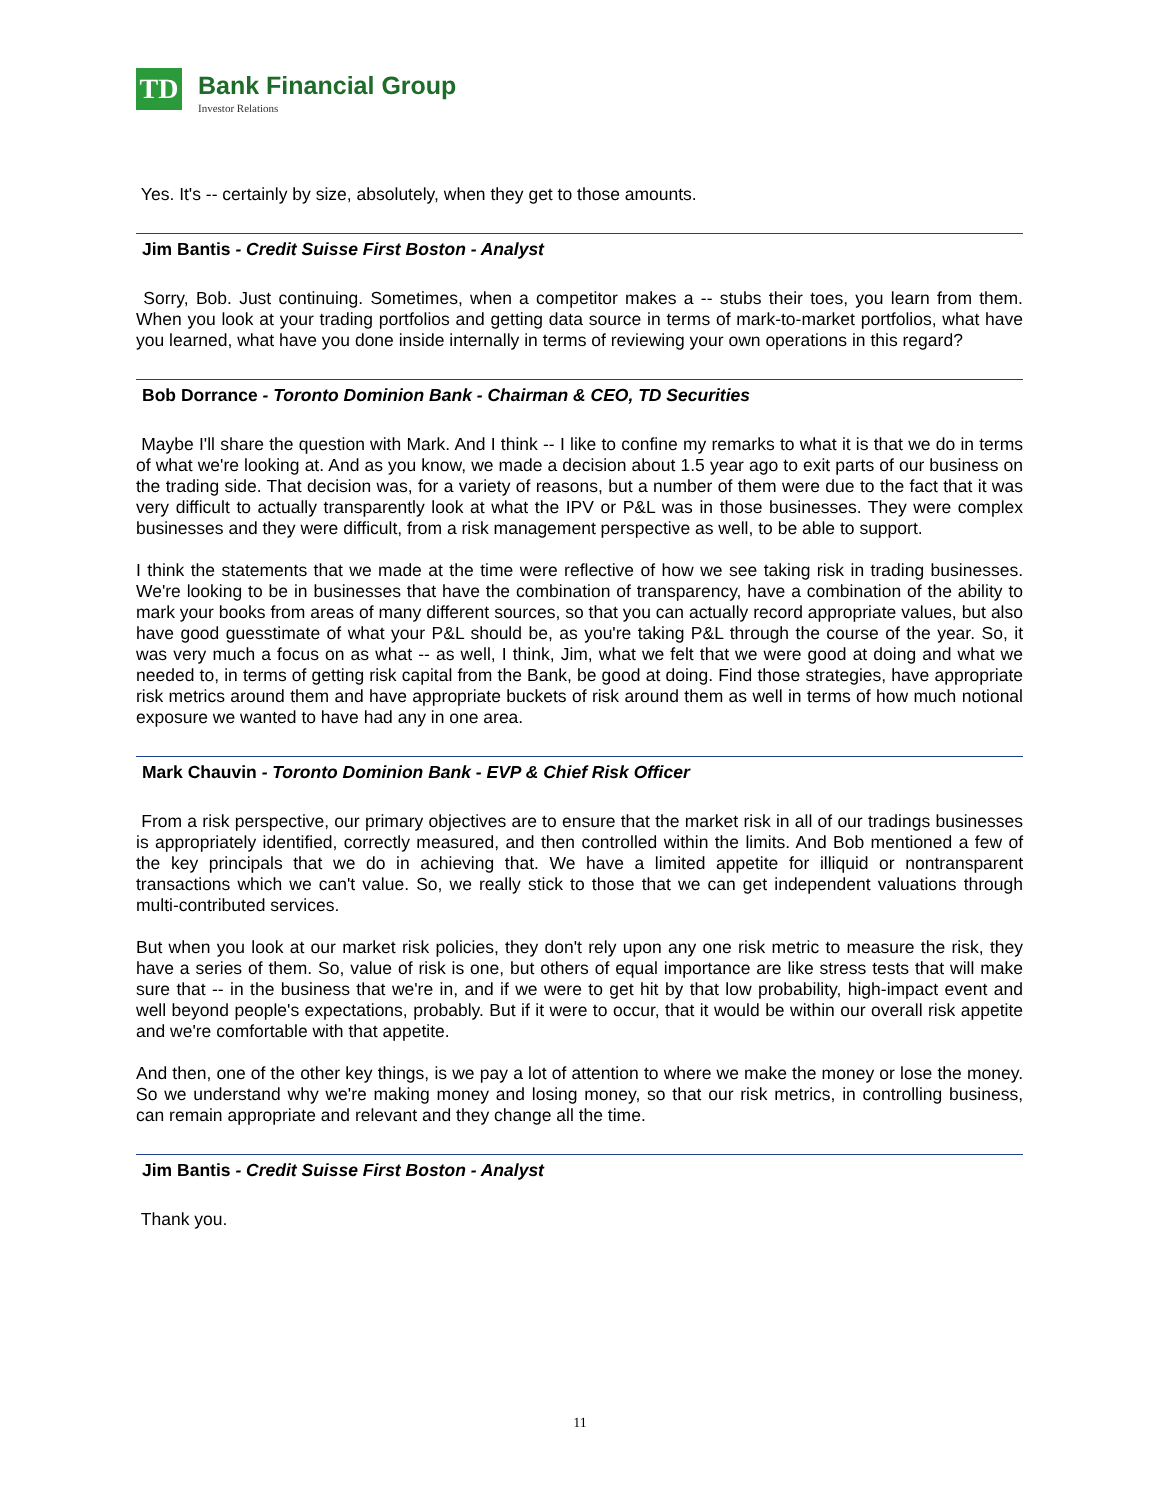TD
Bank Financial Group
Investor Relations
Yes. It's -- certainly by size, absolutely, when they get to those amounts.
Jim Bantis - Credit Suisse First Boston - Analyst
Sorry, Bob. Just continuing. Sometimes, when a competitor makes a -- stubs their toes, you learn from them. When you look at your trading portfolios and getting data source in terms of mark-to-market portfolios, what have you learned, what have you done inside internally in terms of reviewing your own operations in this regard?
Bob Dorrance - Toronto Dominion Bank - Chairman & CEO, TD Securities
Maybe I'll share the question with Mark. And I think -- I like to confine my remarks to what it is that we do in terms of what we're looking at. And as you know, we made a decision about 1.5 year ago to exit parts of our business on the trading side. That decision was, for a variety of reasons, but a number of them were due to the fact that it was very difficult to actually transparently look at what the IPV or P&L was in those businesses. They were complex businesses and they were difficult, from a risk management perspective as well, to be able to support.
I think the statements that we made at the time were reflective of how we see taking risk in trading businesses. We're looking to be in businesses that have the combination of transparency, have a combination of the ability to mark your books from areas of many different sources, so that you can actually record appropriate values, but also have good guesstimate of what your P&L should be, as you're taking P&L through the course of the year. So, it was very much a focus on as what -- as well, I think, Jim, what we felt that we were good at doing and what we needed to, in terms of getting risk capital from the Bank, be good at doing. Find those strategies, have appropriate risk metrics around them and have appropriate buckets of risk around them as well in terms of how much notional exposure we wanted to have had any in one area.
Mark Chauvin - Toronto Dominion Bank - EVP & Chief Risk Officer
From a risk perspective, our primary objectives are to ensure that the market risk in all of our tradings businesses is appropriately identified, correctly measured, and then controlled within the limits. And Bob mentioned a few of the key principals that we do in achieving that. We have a limited appetite for illiquid or nontransparent transactions which we can't value. So, we really stick to those that we can get independent valuations through multi-contributed services.
But when you look at our market risk policies, they don't rely upon any one risk metric to measure the risk, they have a series of them. So, value of risk is one, but others of equal importance are like stress tests that will make sure that -- in the business that we're in, and if we were to get hit by that low probability, high-impact event and well beyond people's expectations, probably. But if it were to occur, that it would be within our overall risk appetite and we're comfortable with that appetite.
And then, one of the other key things, is we pay a lot of attention to where we make the money or lose the money. So we understand why we're making money and losing money, so that our risk metrics, in controlling business, can remain appropriate and relevant and they change all the time.
Jim Bantis - Credit Suisse First Boston - Analyst
Thank you.
11